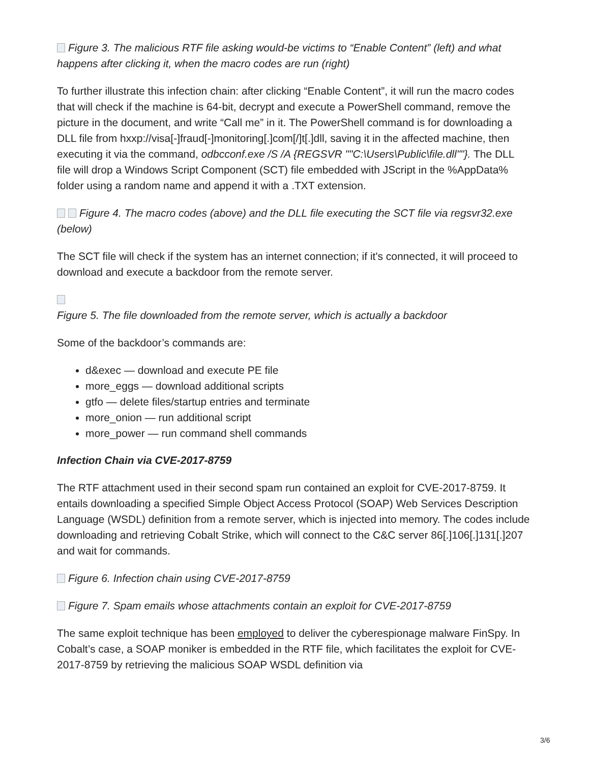Figure 3. The malicious RTF file asking would-be victims to “Enable Content” (left) and what happens after clicking it, when the macro codes are run (right)
To further illustrate this infection chain: after clicking “Enable Content”, it will run the macro codes that will check if the machine is 64-bit, decrypt and execute a PowerShell command, remove the picture in the document, and write “Call me” in it. The PowerShell command is for downloading a DLL file from hxxp://visa[-]fraud[-]monitoring[.]com[/]t[.]dll, saving it in the affected machine, then executing it via the command, odbcconf.exe /S /A {REGSVR ""C:\Users\Public\file.dll""}. The DLL file will drop a Windows Script Component (SCT) file embedded with JScript in the %AppData% folder using a random name and append it with a .TXT extension.
Figure 4. The macro codes (above) and the DLL file executing the SCT file via regsvr32.exe (below)
The SCT file will check if the system has an internet connection; if it's connected, it will proceed to download and execute a backdoor from the remote server.
Figure 5. The file downloaded from the remote server, which is actually a backdoor
Some of the backdoor’s commands are:
d&exec — download and execute PE file
more_eggs — download additional scripts
gtfo — delete files/startup entries and terminate
more_onion — run additional script
more_power — run command shell commands
Infection Chain via CVE-2017-8759
The RTF attachment used in their second spam run contained an exploit for CVE-2017-8759. It entails downloading a specified Simple Object Access Protocol (SOAP) Web Services Description Language (WSDL) definition from a remote server, which is injected into memory. The codes include downloading and retrieving Cobalt Strike, which will connect to the C&C server 86[.]106[.]131[.]207 and wait for commands.
Figure 6. Infection chain using CVE-2017-8759
Figure 7. Spam emails whose attachments contain an exploit for CVE-2017-8759
The same exploit technique has been employed to deliver the cyberespionage malware FinSpy. In Cobalt’s case, a SOAP moniker is embedded in the RTF file, which facilitates the exploit for CVE-2017-8759 by retrieving the malicious SOAP WSDL definition via
3/6